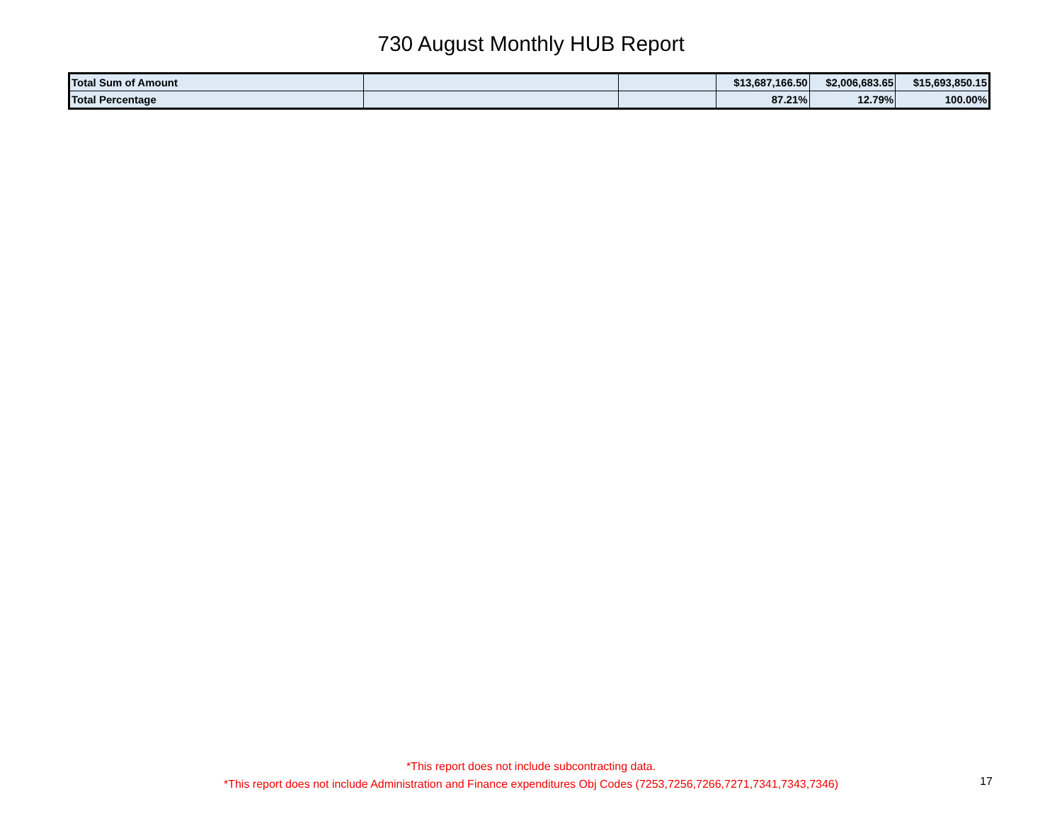730 August Monthly HUB Report
| Total Sum of Amount | | | $13,687,166.50 | $2,006,683.65 | $15,693,850.15 |
| Total Percentage | | | 87.21% | 12.79% | 100.00% |
*This report does not include subcontracting data.
*This report does not include Administration and Finance expenditures Obj Codes (7253,7256,7266,7271,7341,7343,7346)
17